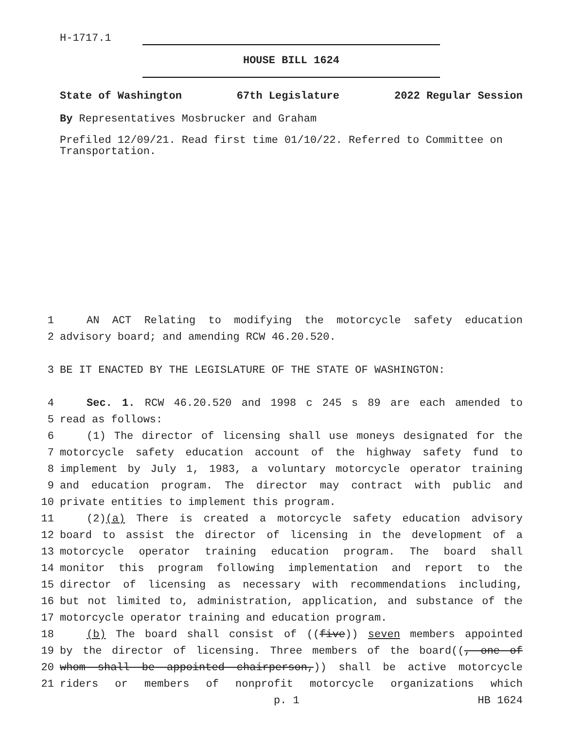H-1717.1
HOUSE BILL 1624
State of Washington 67th Legislature 2022 Regular Session
By Representatives Mosbrucker and Graham
Prefiled 12/09/21. Read first time 01/10/22. Referred to Committee on Transportation.
1
AN ACT Relating to modifying the motorcycle safety education
2
advisory board; and amending RCW 46.20.520.
3
BE IT ENACTED BY THE LEGISLATURE OF THE STATE OF WASHINGTON:
4
Sec. 1. RCW 46.20.520 and 1998 c 245 s 89 are each amended to
5
read as follows:
6
(1) The director of licensing shall use moneys designated for the
7
motorcycle safety education account of the highway safety fund to
8
implement by July 1, 1983, a voluntary motorcycle operator training
9
and education program. The director may contract with public and
10
private entities to implement this program.
11
(2)(a) There is created a motorcycle safety education advisory
12
board to assist the director of licensing in the development of a
13
motorcycle operator training education program. The board shall
14
monitor this program following implementation and report to the
15
director of licensing as necessary with recommendations including,
16
but not limited to, administration, application, and substance of the
17
motorcycle operator training and education program.
18
(b) The board shall consist of ((five)) seven members appointed
19
by the director of licensing. Three members of the board((, one of
20
whom shall be appointed chairperson,)) shall be active motorcycle
21
riders or members of nonprofit motorcycle organizations which
p. 1 HB 1624